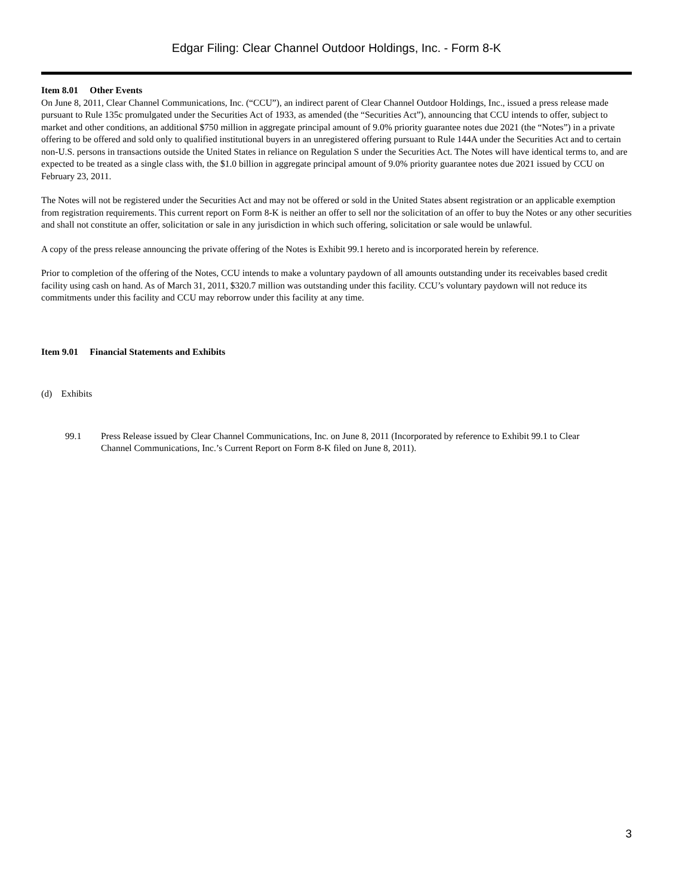Edgar Filing: Clear Channel Outdoor Holdings, Inc. - Form 8-K
Item 8.01 Other Events
On June 8, 2011, Clear Channel Communications, Inc. (“CCU”), an indirect parent of Clear Channel Outdoor Holdings, Inc., issued a press release made pursuant to Rule 135c promulgated under the Securities Act of 1933, as amended (the “Securities Act”), announcing that CCU intends to offer, subject to market and other conditions, an additional $750 million in aggregate principal amount of 9.0% priority guarantee notes due 2021 (the “Notes”) in a private offering to be offered and sold only to qualified institutional buyers in an unregistered offering pursuant to Rule 144A under the Securities Act and to certain non-U.S. persons in transactions outside the United States in reliance on Regulation S under the Securities Act. The Notes will have identical terms to, and are expected to be treated as a single class with, the $1.0 billion in aggregate principal amount of 9.0% priority guarantee notes due 2021 issued by CCU on February 23, 2011.
The Notes will not be registered under the Securities Act and may not be offered or sold in the United States absent registration or an applicable exemption from registration requirements. This current report on Form 8-K is neither an offer to sell nor the solicitation of an offer to buy the Notes or any other securities and shall not constitute an offer, solicitation or sale in any jurisdiction in which such offering, solicitation or sale would be unlawful.
A copy of the press release announcing the private offering of the Notes is Exhibit 99.1 hereto and is incorporated herein by reference.
Prior to completion of the offering of the Notes, CCU intends to make a voluntary paydown of all amounts outstanding under its receivables based credit facility using cash on hand. As of March 31, 2011, $320.7 million was outstanding under this facility. CCU’s voluntary paydown will not reduce its commitments under this facility and CCU may reborrow under this facility at any time.
Item 9.01 Financial Statements and Exhibits
(d) Exhibits
99.1 Press Release issued by Clear Channel Communications, Inc. on June 8, 2011 (Incorporated by reference to Exhibit 99.1 to Clear Channel Communications, Inc.’s Current Report on Form 8-K filed on June 8, 2011).
3